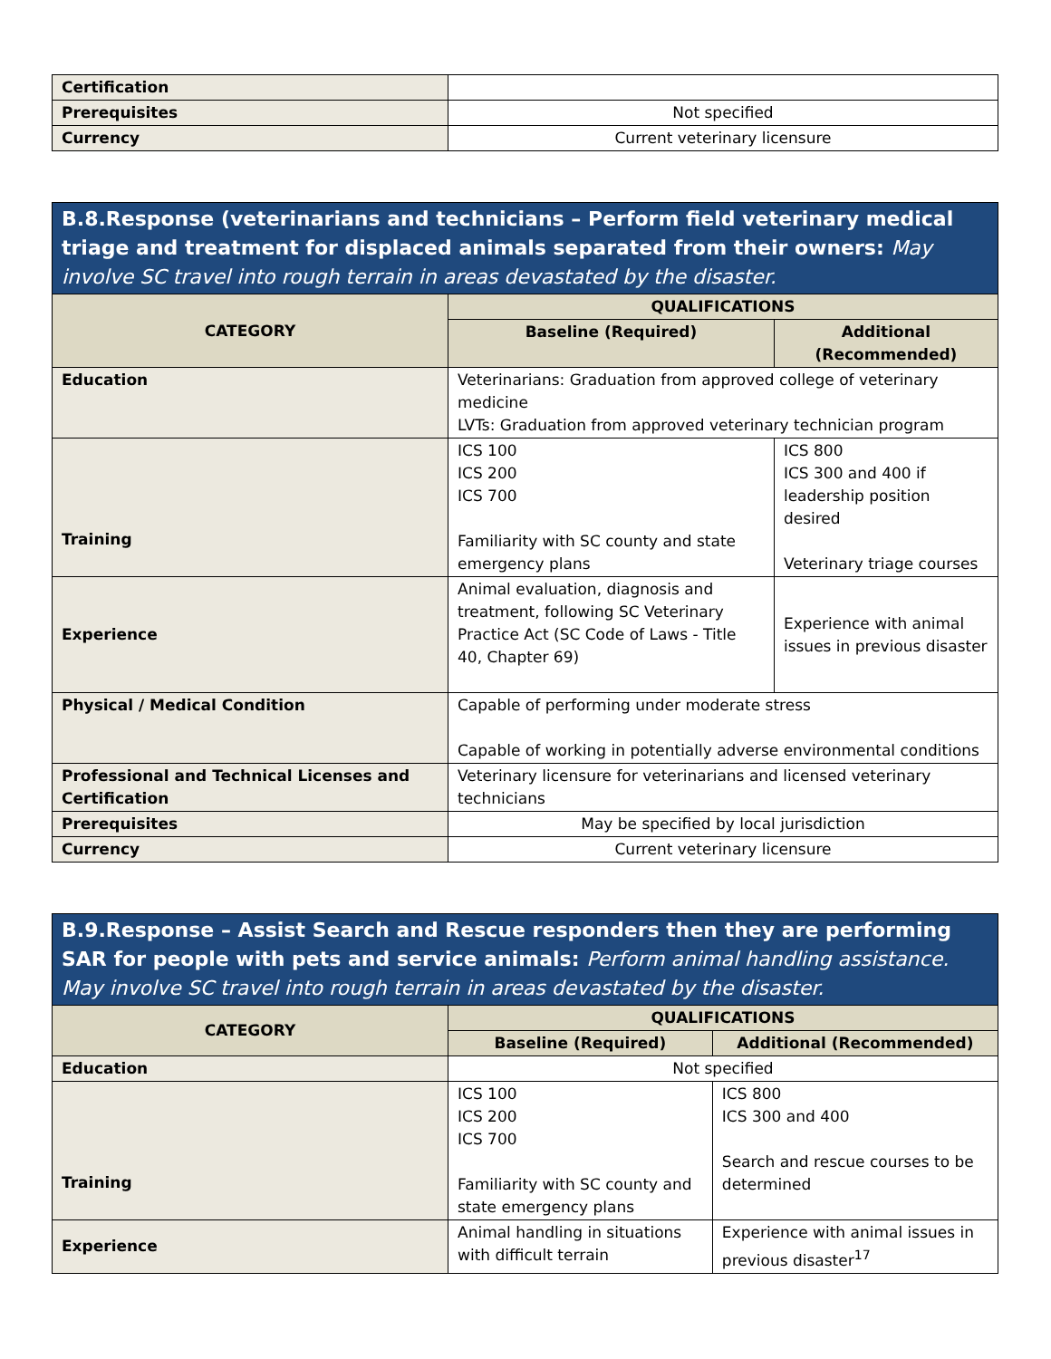| Certification | |
| Prerequisites | Not specified |
| Currency | Current veterinary licensure |
B.8.Response (veterinarians and technicians – Perform field veterinary medical triage and treatment for displaced animals separated from their owners: May involve SC travel into rough terrain in areas devastated by the disaster.
| CATEGORY | QUALIFICATIONS | |
| --- | --- | --- |
| | Baseline (Required) | Additional (Recommended) |
| Education | Veterinarians: Graduation from approved college of veterinary medicine LVTs: Graduation from approved veterinary technician program | |
| Training | ICS 100 ICS 200 ICS 700 Familiarity with SC county and state emergency plans | ICS 800 ICS 300 and 400 if leadership position desired Veterinary triage courses |
| Experience | Animal evaluation, diagnosis and treatment, following SC Veterinary Practice Act (SC Code of Laws - Title 40, Chapter 69) | Experience with animal issues in previous disaster |
| Physical / Medical Condition | Capable of performing under moderate stress Capable of working in potentially adverse environmental conditions | |
| Professional and Technical Licenses and Certification | Veterinary licensure for veterinarians and licensed veterinary technicians | |
| Prerequisites | May be specified by local jurisdiction | |
| Currency | Current veterinary licensure | |
B.9.Response – Assist Search and Rescue responders then they are performing SAR for people with pets and service animals: Perform animal handling assistance. May involve SC travel into rough terrain in areas devastated by the disaster.
| CATEGORY | QUALIFICATIONS | |
| --- | --- | --- |
| | Baseline (Required) | Additional (Recommended) |
| Education | Not specified | |
| Training | ICS 100 ICS 200 ICS 700 Familiarity with SC county and state emergency plans | ICS 800 ICS 300 and 400 Search and rescue courses to be determined |
| Experience | Animal handling in situations with difficult terrain | Experience with animal issues in previous disaster<sup>17</sup> |